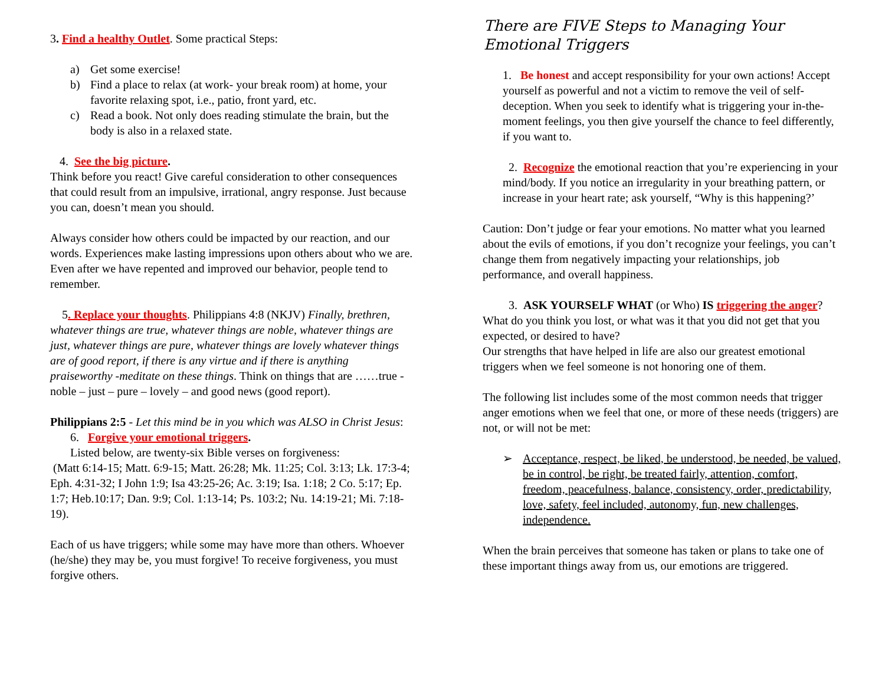3. Find a healthy Outlet. Some practical Steps:
a) Get some exercise!
b) Find a place to relax (at work- your break room) at home, your favorite relaxing spot, i.e., patio, front yard, etc.
c) Read a book. Not only does reading stimulate the brain, but the body is also in a relaxed state.
4. See the big picture.
Think before you react! Give careful consideration to other consequences that could result from an impulsive, irrational, angry response. Just because you can, doesn’t mean you should.
Always consider how others could be impacted by our reaction, and our words. Experiences make lasting impressions upon others about who we are. Even after we have repented and improved our behavior, people tend to remember.
5. Replace your thoughts. Philippians 4:8 (NKJV) Finally, brethren, whatever things are true, whatever things are noble, whatever things are just, whatever things are pure, whatever things are lovely whatever things are of good report, if there is any virtue and if there is anything praiseworthy -meditate on these things. Think on things that are ……true -noble – just – pure – lovely – and good news (good report).
Philippians 2:5 - Let this mind be in you which was ALSO in Christ Jesus:
6. Forgive your emotional triggers.
Listed below, are twenty-six Bible verses on forgiveness:
(Matt 6:14-15; Matt. 6:9-15; Matt. 26:28; Mk. 11:25; Col. 3:13; Lk. 17:3-4; Eph. 4:31-32; I John 1:9; Isa 43:25-26; Ac. 3:19; Isa. 1:18; 2 Co. 5:17; Ep. 1:7; Heb.10:17; Dan. 9:9; Col. 1:13-14; Ps. 103:2; Nu. 14:19-21; Mi. 7:18-19).
Each of us have triggers; while some may have more than others. Whoever (he/she) they may be, you must forgive! To receive forgiveness, you must forgive others.
There are FIVE Steps to Managing Your Emotional Triggers
1. Be honest and accept responsibility for your own actions! Accept yourself as powerful and not a victim to remove the veil of self-deception. When you seek to identify what is triggering your in-the-moment feelings, you then give yourself the chance to feel differently, if you want to.
2. Recognize the emotional reaction that you’re experiencing in your mind/body. If you notice an irregularity in your breathing pattern, or increase in your heart rate; ask yourself, “Why is this happening?’
Caution: Don’t judge or fear your emotions. No matter what you learned about the evils of emotions, if you don’t recognize your feelings, you can’t change them from negatively impacting your relationships, job performance, and overall happiness.
3. ASK YOURSELF WHAT (or Who) IS triggering the anger?
What do you think you lost, or what was it that you did not get that you expected, or desired to have?
Our strengths that have helped in life are also our greatest emotional triggers when we feel someone is not honoring one of them.
The following list includes some of the most common needs that trigger anger emotions when we feel that one, or more of these needs (triggers) are not, or will not be met:
➢ Acceptance, respect, be liked, be understood, be needed, be valued, be in control, be right, be treated fairly, attention, comfort, freedom, peacefulness, balance, consistency, order, predictability, love, safety, feel included, autonomy, fun, new challenges, independence.
When the brain perceives that someone has taken or plans to take one of these important things away from us, our emotions are triggered.